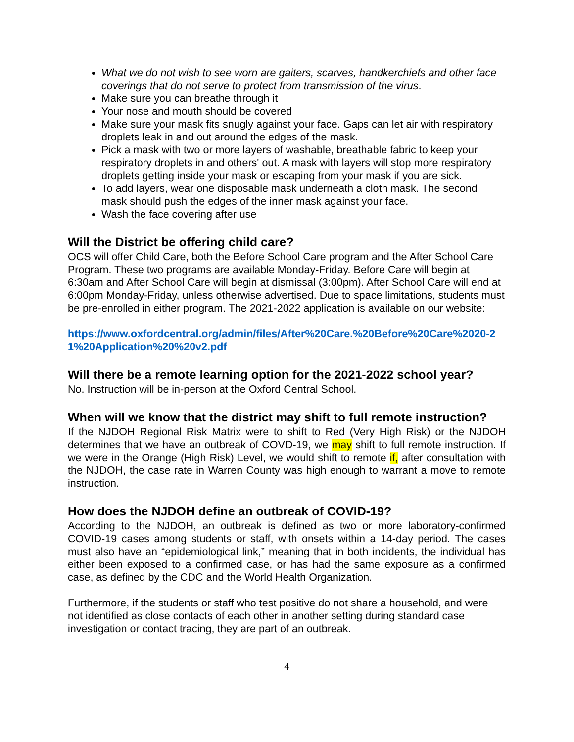What we do not wish to see worn are gaiters, scarves, handkerchiefs and other face coverings that do not serve to protect from transmission of the virus.
Make sure you can breathe through it
Your nose and mouth should be covered
Make sure your mask fits snugly against your face. Gaps can let air with respiratory droplets leak in and out around the edges of the mask.
Pick a mask with two or more layers of washable, breathable fabric to keep your respiratory droplets in and others' out. A mask with layers will stop more respiratory droplets getting inside your mask or escaping from your mask if you are sick.
To add layers, wear one disposable mask underneath a cloth mask. The second mask should push the edges of the inner mask against your face.
Wash the face covering after use
Will the District be offering child care?
OCS will offer Child Care, both the Before School Care program and the After School Care Program. These two programs are available Monday-Friday. Before Care will begin at 6:30am and After School Care will begin at dismissal (3:00pm). After School Care will end at 6:00pm Monday-Friday, unless otherwise advertised. Due to space limitations, students must be pre-enrolled in either program. The 2021-2022 application is available on our website:
https://www.oxfordcentral.org/admin/files/After%20Care.%20Before%20Care%2020-21%20Application%20%20v2.pdf
Will there be a remote learning option for the 2021-2022 school year?
No. Instruction will be in-person at the Oxford Central School.
When will we know that the district may shift to full remote instruction?
If the NJDOH Regional Risk Matrix were to shift to Red (Very High Risk) or the NJDOH determines that we have an outbreak of COVD-19, we may shift to full remote instruction. If we were in the Orange (High Risk) Level, we would shift to remote if, after consultation with the NJDOH, the case rate in Warren County was high enough to warrant a move to remote instruction.
How does the NJDOH define an outbreak of COVID-19?
According to the NJDOH, an outbreak is defined as two or more laboratory-confirmed COVID-19 cases among students or staff, with onsets within a 14-day period. The cases must also have an “epidemiological link,” meaning that in both incidents, the individual has either been exposed to a confirmed case, or has had the same exposure as a confirmed case, as defined by the CDC and the World Health Organization.
Furthermore, if the students or staff who test positive do not share a household, and were not identified as close contacts of each other in another setting during standard case investigation or contact tracing, they are part of an outbreak.
4